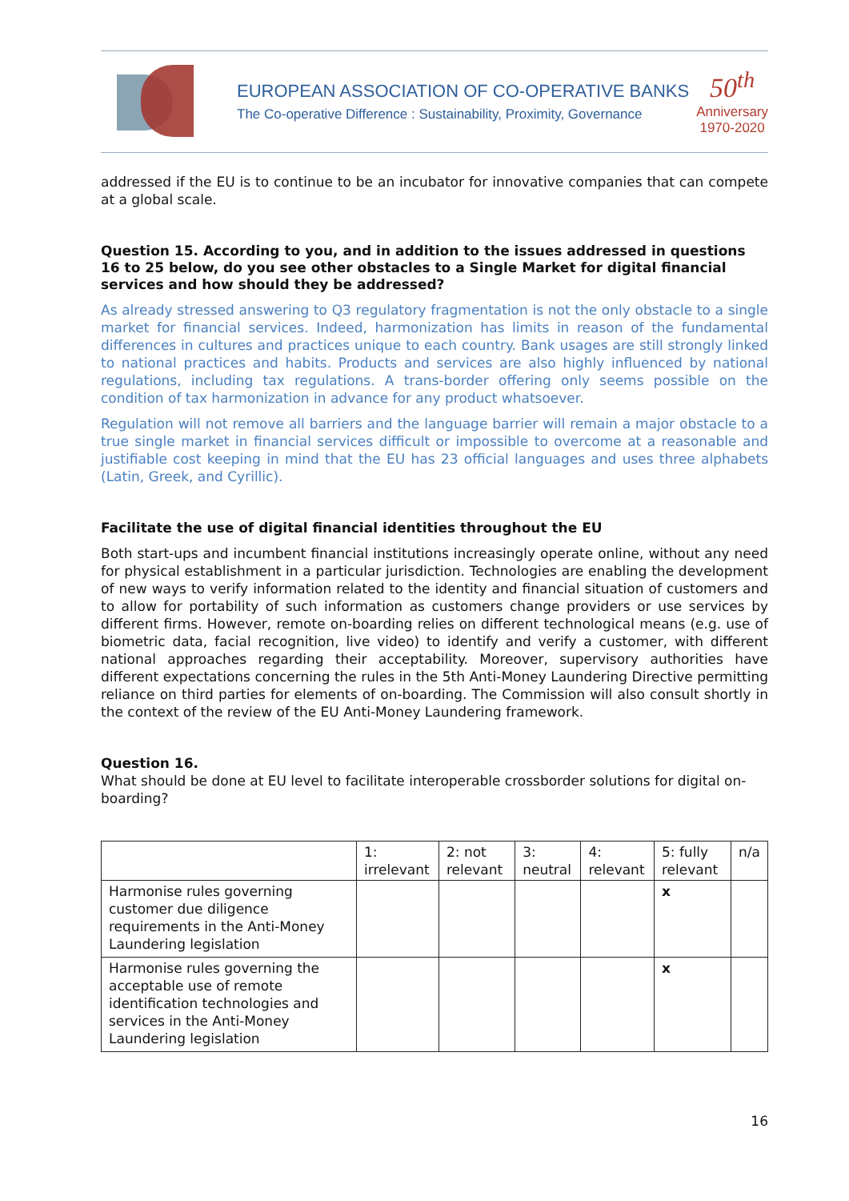EUROPEAN ASSOCIATION OF CO-OPERATIVE BANKS
The Co-operative Difference : Sustainability, Proximity, Governance
50<sup>th</sup>
Anniversary
1970-2020
addressed if the EU is to continue to be an incubator for innovative companies that can compete at a global scale.
Question 15. According to you, and in addition to the issues addressed in questions 16 to 25 below, do you see other obstacles to a Single Market for digital financial services and how should they be addressed?
As already stressed answering to Q3 regulatory fragmentation is not the only obstacle to a single market for financial services. Indeed, harmonization has limits in reason of the fundamental differences in cultures and practices unique to each country. Bank usages are still strongly linked to national practices and habits. Products and services are also highly influenced by national regulations, including tax regulations. A trans-border offering only seems possible on the condition of tax harmonization in advance for any product whatsoever.
Regulation will not remove all barriers and the language barrier will remain a major obstacle to a true single market in financial services difficult or impossible to overcome at a reasonable and justifiable cost keeping in mind that the EU has 23 official languages and uses three alphabets (Latin, Greek, and Cyrillic).
Facilitate the use of digital financial identities throughout the EU
Both start-ups and incumbent financial institutions increasingly operate online, without any need for physical establishment in a particular jurisdiction. Technologies are enabling the development of new ways to verify information related to the identity and financial situation of customers and to allow for portability of such information as customers change providers or use services by different firms. However, remote on-boarding relies on different technological means (e.g. use of biometric data, facial recognition, live video) to identify and verify a customer, with different national approaches regarding their acceptability. Moreover, supervisory authorities have different expectations concerning the rules in the 5th Anti-Money Laundering Directive permitting reliance on third parties for elements of on-boarding. The Commission will also consult shortly in the context of the review of the EU Anti-Money Laundering framework.
Question 16.
What should be done at EU level to facilitate interoperable crossborder solutions for digital on-boarding?
| | 1: irrelevant | 2: not relevant | 3: neutral | 4: relevant | 5: fully relevant | n/a |
| --- | --- | --- | --- | --- | --- | --- |
| Harmonise rules governing customer due diligence requirements in the Anti-Money Laundering legislation | | | | | x | |
| Harmonise rules governing the acceptable use of remote identification technologies and services in the Anti-Money Laundering legislation | | | | | x | |
16